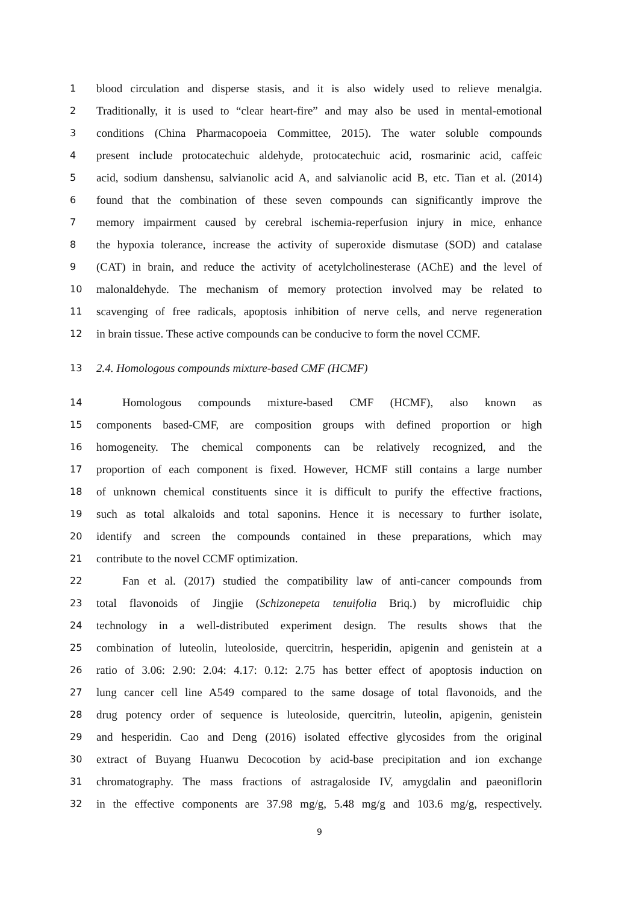1 blood circulation and disperse stasis, and it is also widely used to relieve menalgia.
2 Traditionally, it is used to “clear heart-fire” and may also be used in mental-emotional
3 conditions (China Pharmacopoeia Committee, 2015). The water soluble compounds
4 present include protocatechuic aldehyde, protocatechuic acid, rosmarinic acid, caffeic
5 acid, sodium danshensu, salvianolic acid A, and salvianolic acid B, etc. Tian et al. (2014)
6 found that the combination of these seven compounds can significantly improve the
7 memory impairment caused by cerebral ischemia-reperfusion injury in mice, enhance
8 the hypoxia tolerance, increase the activity of superoxide dismutase (SOD) and catalase
9 (CAT) in brain, and reduce the activity of acetylcholinesterase (AChE) and the level of
10 malonaldehyde. The mechanism of memory protection involved may be related to
11 scavenging of free radicals, apoptosis inhibition of nerve cells, and nerve regeneration
12 in brain tissue. These active compounds can be conducive to form the novel CCMF.
13 2.4. Homologous compounds mixture-based CMF (HCMF)
14 Homologous compounds mixture-based CMF (HCMF), also known as
15 components based-CMF, are composition groups with defined proportion or high
16 homogeneity. The chemical components can be relatively recognized, and the
17 proportion of each component is fixed. However, HCMF still contains a large number
18 of unknown chemical constituents since it is difficult to purify the effective fractions,
19 such as total alkaloids and total saponins. Hence it is necessary to further isolate,
20 identify and screen the compounds contained in these preparations, which may
21 contribute to the novel CCMF optimization.
22 Fan et al. (2017) studied the compatibility law of anti-cancer compounds from
23 total flavonoids of Jingjie (Schizonepeta tenuifolia Briq.) by microfluidic chip
24 technology in a well-distributed experiment design. The results shows that the
25 combination of luteolin, luteoloside, quercitrin, hesperidin, apigenin and genistein at a
26 ratio of 3.06: 2.90: 2.04: 4.17: 0.12: 2.75 has better effect of apoptosis induction on
27 lung cancer cell line A549 compared to the same dosage of total flavonoids, and the
28 drug potency order of sequence is luteoloside, quercitrin, luteolin, apigenin, genistein
29 and hesperidin. Cao and Deng (2016) isolated effective glycosides from the original
30 extract of Buyang Huanwu Decocotion by acid-base precipitation and ion exchange
31 chromatography. The mass fractions of astragaloside IV, amygdalin and paeoniflorin
32 in the effective components are 37.98 mg/g, 5.48 mg/g and 103.6 mg/g, respectively.
9